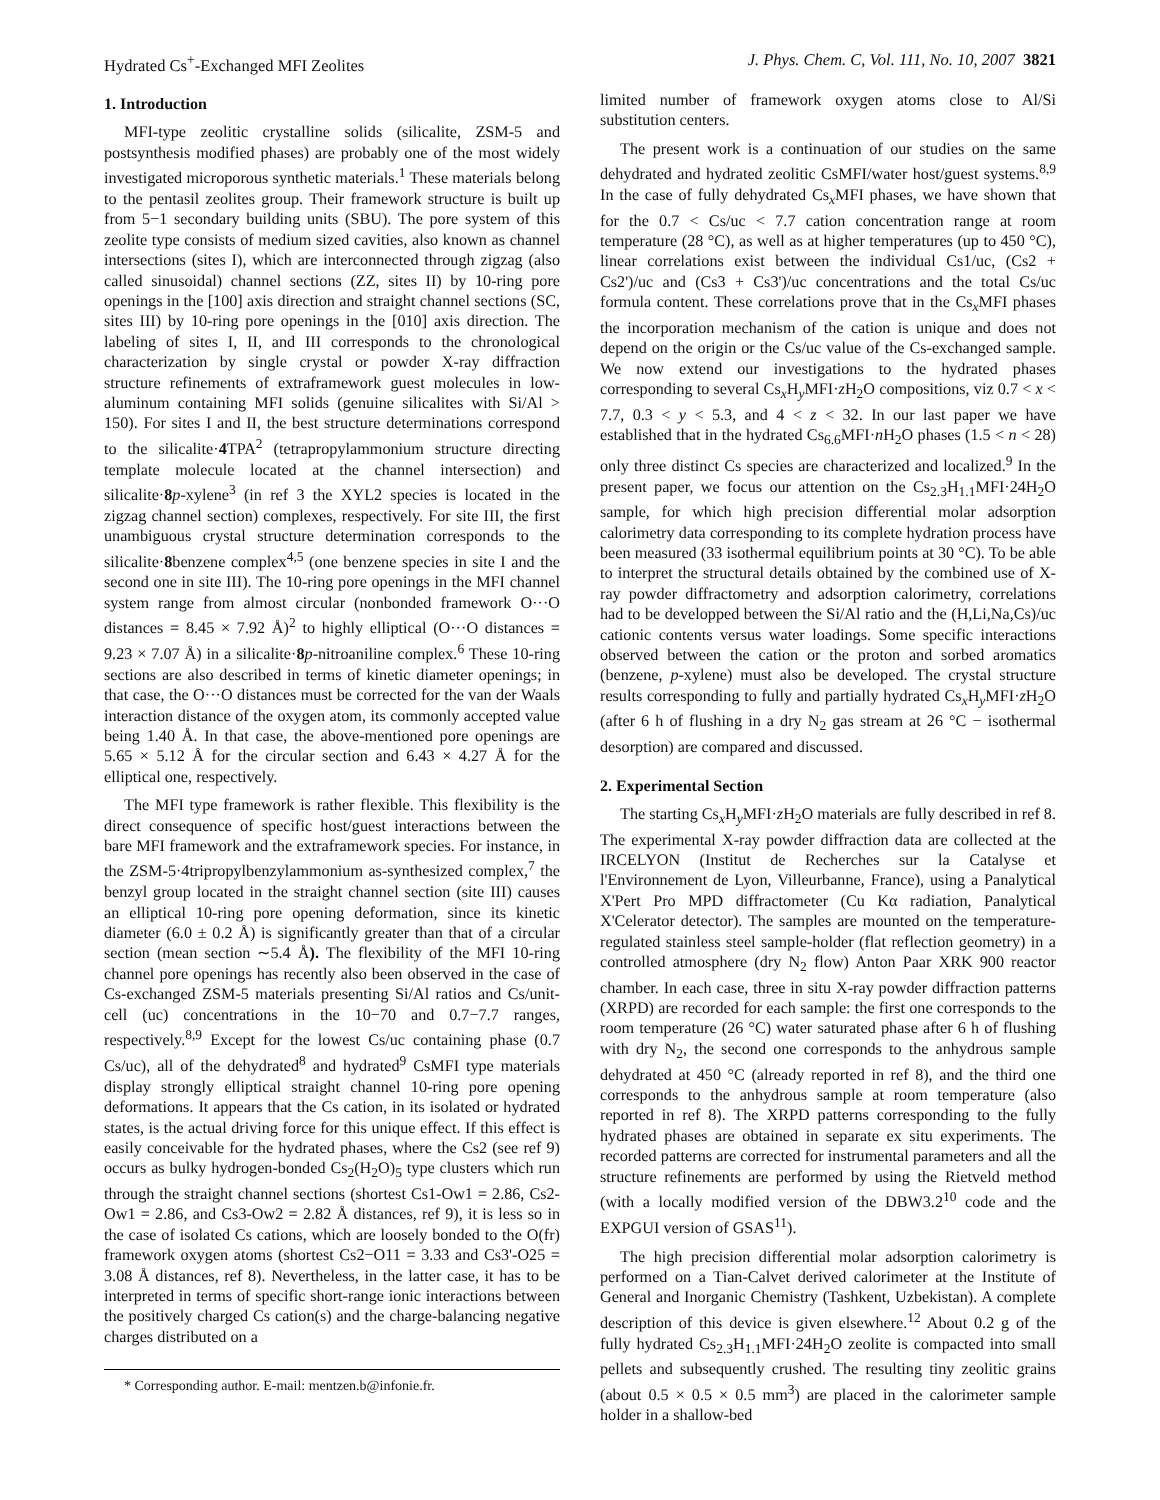Hydrated Cs<sup>+</sup>-Exchanged MFI Zeolites J. Phys. Chem. C, Vol. 111, No. 10, 2007 3821
1. Introduction
MFI-type zeolitic crystalline solids (silicalite, ZSM-5 and postsynthesis modified phases) are probably one of the most widely investigated microporous synthetic materials.<sup>1</sup> These materials belong to the pentasil zeolites group. Their framework structure is built up from 5−1 secondary building units (SBU). The pore system of this zeolite type consists of medium sized cavities, also known as channel intersections (sites I), which are interconnected through zigzag (also called sinusoidal) channel sections (ZZ, sites II) by 10-ring pore openings in the [100] axis direction and straight channel sections (SC, sites III) by 10-ring pore openings in the [010] axis direction. The labeling of sites I, II, and III corresponds to the chronological characterization by single crystal or powder X-ray diffraction structure refinements of extraframework guest molecules in low-aluminum containing MFI solids (genuine silicalites with Si/Al > 150). For sites I and II, the best structure determinations correspond to the silicalite·4 TPA<sup>2</sup> (tetrapropylammonium structure directing template molecule located at the channel intersection) and silicalite·8 p-xylene<sup>3</sup> (in ref 3 the XYL2 species is located in the zigzag channel section) complexes, respectively. For site III, the first unambiguous crystal structure determination corresponds to the silicalite·8benzene complex<sup>4,5</sup> (one benzene species in site I and the second one in site III). The 10-ring pore openings in the MFI channel system range from almost circular (nonbonded framework O···O distances = 8.45 × 7.92 Å)<sup>2</sup> to highly elliptical (O···O distances = 9.23 × 7.07 Å) in a silicalite·8 p-nitroaniline complex.<sup>6</sup> These 10-ring sections are also described in terms of kinetic diameter openings; in that case, the O···O distances must be corrected for the van der Waals interaction distance of the oxygen atom, its commonly accepted value being 1.40 Å. In that case, the above-mentioned pore openings are 5.65 × 5.12 Å for the circular section and 6.43 × 4.27 Å for the elliptical one, respectively.
The MFI type framework is rather flexible. This flexibility is the direct consequence of specific host/guest interactions between the bare MFI framework and the extraframework species. For instance, in the ZSM-5·4tripropylbenzylammonium as-synthesized complex,<sup>7</sup> the benzyl group located in the straight channel section (site III) causes an elliptical 10-ring pore opening deformation, since its kinetic diameter (6.0 ± 0.2 Å) is significantly greater than that of a circular section (mean section ∼5.4 Å). The flexibility of the MFI 10-ring channel pore openings has recently also been observed in the case of Cs-exchanged ZSM-5 materials presenting Si/Al ratios and Cs/unit-cell (uc) concentrations in the 10−70 and 0.7−7.7 ranges, respectively.<sup>8,9</sup> Except for the lowest Cs/uc containing phase (0.7 Cs/uc), all of the dehydrated<sup>8</sup> and hydrated<sup>9</sup> CsMFI type materials display strongly elliptical straight channel 10-ring pore opening deformations. It appears that the Cs cation, in its isolated or hydrated states, is the actual driving force for this unique effect. If this effect is easily conceivable for the hydrated phases, where the Cs2 (see ref 9) occurs as bulky hydrogen-bonded Cs<sub>2</sub>(H<sub>2</sub>O)<sub>5</sub> type clusters which run through the straight channel sections (shortest Cs1-Ow1 = 2.86, Cs2-Ow1 = 2.86, and Cs3-Ow2 = 2.82 Å distances, ref 9), it is less so in the case of isolated Cs cations, which are loosely bonded to the O(fr) framework oxygen atoms (shortest Cs2−O11 = 3.33 and Cs3'-O25 = 3.08 Å distances, ref 8). Nevertheless, in the latter case, it has to be interpreted in terms of specific short-range ionic interactions between the positively charged Cs cation(s) and the charge-balancing negative charges distributed on a
* Corresponding author. E-mail: mentzen.b@infonie.fr.
limited number of framework oxygen atoms close to Al/Si substitution centers.
The present work is a continuation of our studies on the same dehydrated and hydrated zeolitic CsMFI/water host/guest systems.<sup>8,9</sup> In the case of fully dehydrated Cs<sub>x</sub>MFI phases, we have shown that for the 0.7 < Cs/uc < 7.7 cation concentration range at room temperature (28 °C), as well as at higher temperatures (up to 450 °C), linear correlations exist between the individual Cs1/uc, (Cs2 + Cs2')/uc and (Cs3 + Cs3')/uc concentrations and the total Cs/uc formula content. These correlations prove that in the Cs<sub>x</sub>MFI phases the incorporation mechanism of the cation is unique and does not depend on the origin or the Cs/uc value of the Cs-exchanged sample. We now extend our investigations to the hydrated phases corresponding to several Cs<sub>x</sub>H<sub>y</sub>MFI·z H<sub>2</sub>O compositions, viz 0.7 < x < 7.7, 0.3 < y < 5.3, and 4 < z < 32. In our last paper we have established that in the hydrated Cs<sub>6.6</sub>MFI·n H<sub>2</sub>O phases (1.5 < n < 28) only three distinct Cs species are characterized and localized.<sup>9</sup> In the present paper, we focus our attention on the Cs<sub>2.3</sub>H<sub>1.1</sub>MFI·24H<sub>2</sub>O sample, for which high precision differential molar adsorption calorimetry data corresponding to its complete hydration process have been measured (33 isothermal equilibrium points at 30 °C). To be able to interpret the structural details obtained by the combined use of X-ray powder diffractometry and adsorption calorimetry, correlations had to be developped between the Si/Al ratio and the (H,Li,Na,Cs)/uc cationic contents versus water loadings. Some specific interactions observed between the cation or the proton and sorbed aromatics (benzene, p-xylene) must also be developed. The crystal structure results corresponding to fully and partially hydrated Cs<sub>x</sub>H<sub>y</sub>MFI·z H<sub>2</sub>O (after 6 h of flushing in a dry N<sub>2</sub> gas stream at 26 °C − isothermal desorption) are compared and discussed.
2. Experimental Section
The starting Cs<sub>x</sub>H<sub>y</sub>MFI·z H<sub>2</sub>O materials are fully described in ref 8. The experimental X-ray powder diffraction data are collected at the IRCELYON (Institut de Recherches sur la Catalyse et l'Environnement de Lyon, Villeurbanne, France), using a Panalytical X'Pert Pro MPD diffractometer (Cu Kα radiation, Panalytical X'Celerator detector). The samples are mounted on the temperature-regulated stainless steel sample-holder (flat reflection geometry) in a controlled atmosphere (dry N<sub>2</sub> flow) Anton Paar XRK 900 reactor chamber. In each case, three in situ X-ray powder diffraction patterns (XRPD) are recorded for each sample: the first one corresponds to the room temperature (26 °C) water saturated phase after 6 h of flushing with dry N<sub>2</sub>, the second one corresponds to the anhydrous sample dehydrated at 450 °C (already reported in ref 8), and the third one corresponds to the anhydrous sample at room temperature (also reported in ref 8). The XRPD patterns corresponding to the fully hydrated phases are obtained in separate ex situ experiments. The recorded patterns are corrected for instrumental parameters and all the structure refinements are performed by using the Rietveld method (with a locally modified version of the DBW3.2<sup>10</sup> code and the EXPGUI version of GSAS<sup>11</sup>).
The high precision differential molar adsorption calorimetry is performed on a Tian-Calvet derived calorimeter at the Institute of General and Inorganic Chemistry (Tashkent, Uzbekistan). A complete description of this device is given elsewhere.<sup>12</sup> About 0.2 g of the fully hydrated Cs<sub>2.3</sub>H<sub>1.1</sub>MFI·24H<sub>2</sub>O zeolite is compacted into small pellets and subsequently crushed. The resulting tiny zeolitic grains (about 0.5 × 0.5 × 0.5 mm<sup>3</sup>) are placed in the calorimeter sample holder in a shallow-bed